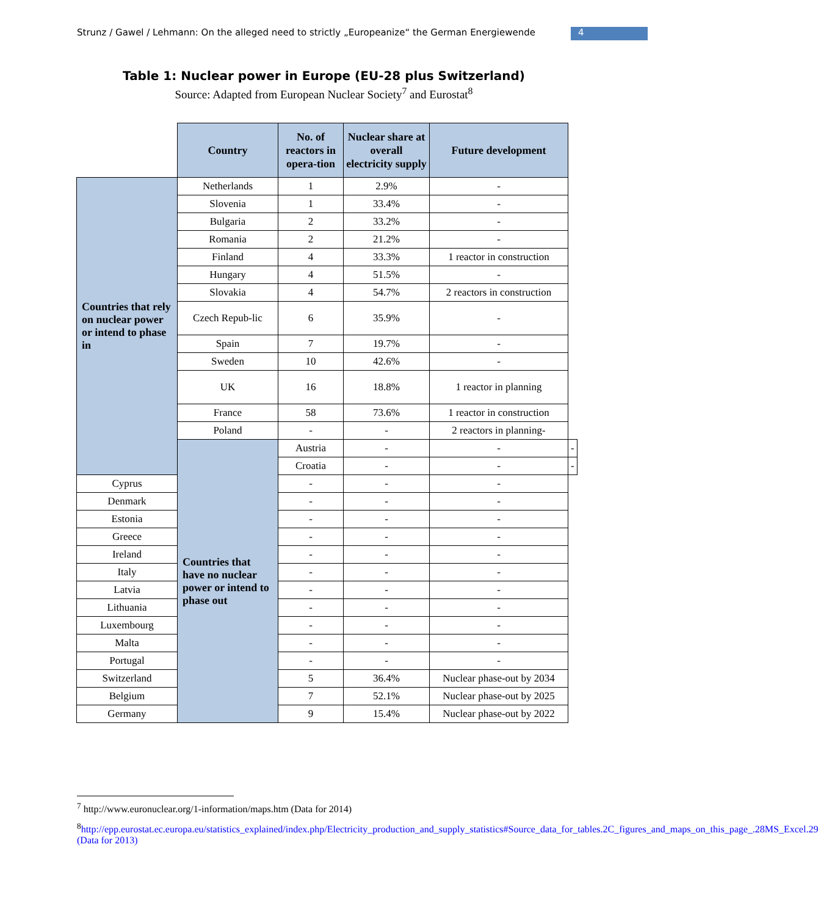Strunz / Gawel / Lehmann: On the alleged need to strictly „Europeanize“ the German Energiewende
4
Table 1: Nuclear power in Europe (EU-28 plus Switzerland)
Source: Adapted from European Nuclear Society<sup>7</sup> and Eurostat<sup>8</sup>
| | Country | No. of reactors in opera-tion | Nuclear share at overall electricity supply | Future development | |
| Countries that rely on nuclear power or intend to phase in | Netherlands | 1 | 2.9% | - | |
| | Slovenia | 1 | 33.4% | - | |
| | Bulgaria | 2 | 33.2% | - | |
| | Romania | 2 | 21.2% | - | |
| | Finland | 4 | 33.3% | 1 reactor in construction | |
| | Hungary | 4 | 51.5% | - | |
| | Slovakia | 4 | 54.7% | 2 reactors in construction | |
| | Czech Repub-lic | 6 | 35.9% | - | |
| | Spain | 7 | 19.7% | - | |
| | Sweden | 10 | 42.6% | - | |
| | UK | 16 | 18.8% | 1 reactor in planning | |
| | France | 58 | 73.6% | 1 reactor in construction | |
| | Poland | - | - | 2 reactors in planning- | |
| | Countries that have no nuclear power or intend to phase out | Austria | - | - | - |
| | | Croatia | - | - | - |
| Cyprus | | - | - | - | |
| Denmark | | - | - | - | |
| Estonia | | - | - | - | |
| Greece | | - | - | - | |
| Ireland | | - | - | - | |
| Italy | | - | - | - | |
| Latvia | | - | - | - | |
| Lithuania | | - | - | - | |
| Luxembourg | | - | - | - | |
| Malta | | - | - | - | |
| Portugal | | - | - | - | |
| Switzerland | | 5 | 36.4% | Nuclear phase-out by 2034 | |
| Belgium | | 7 | 52.1% | Nuclear phase-out by 2025 | |
| Germany | | 9 | 15.4% | Nuclear phase-out by 2022 | |
<sup>7</sup> http://www.euronuclear.org/1-information/maps.htm (Data for 2014)
<sup>8</sup> http://epp.eurostat.ec.europa.eu/statistics_explained/index.php/Electricity_production_and_supply_statistics#Source_data_for_tables.2C_figures_and_maps_on_this_page_.28MS_Excel.29 (Data for 2013)